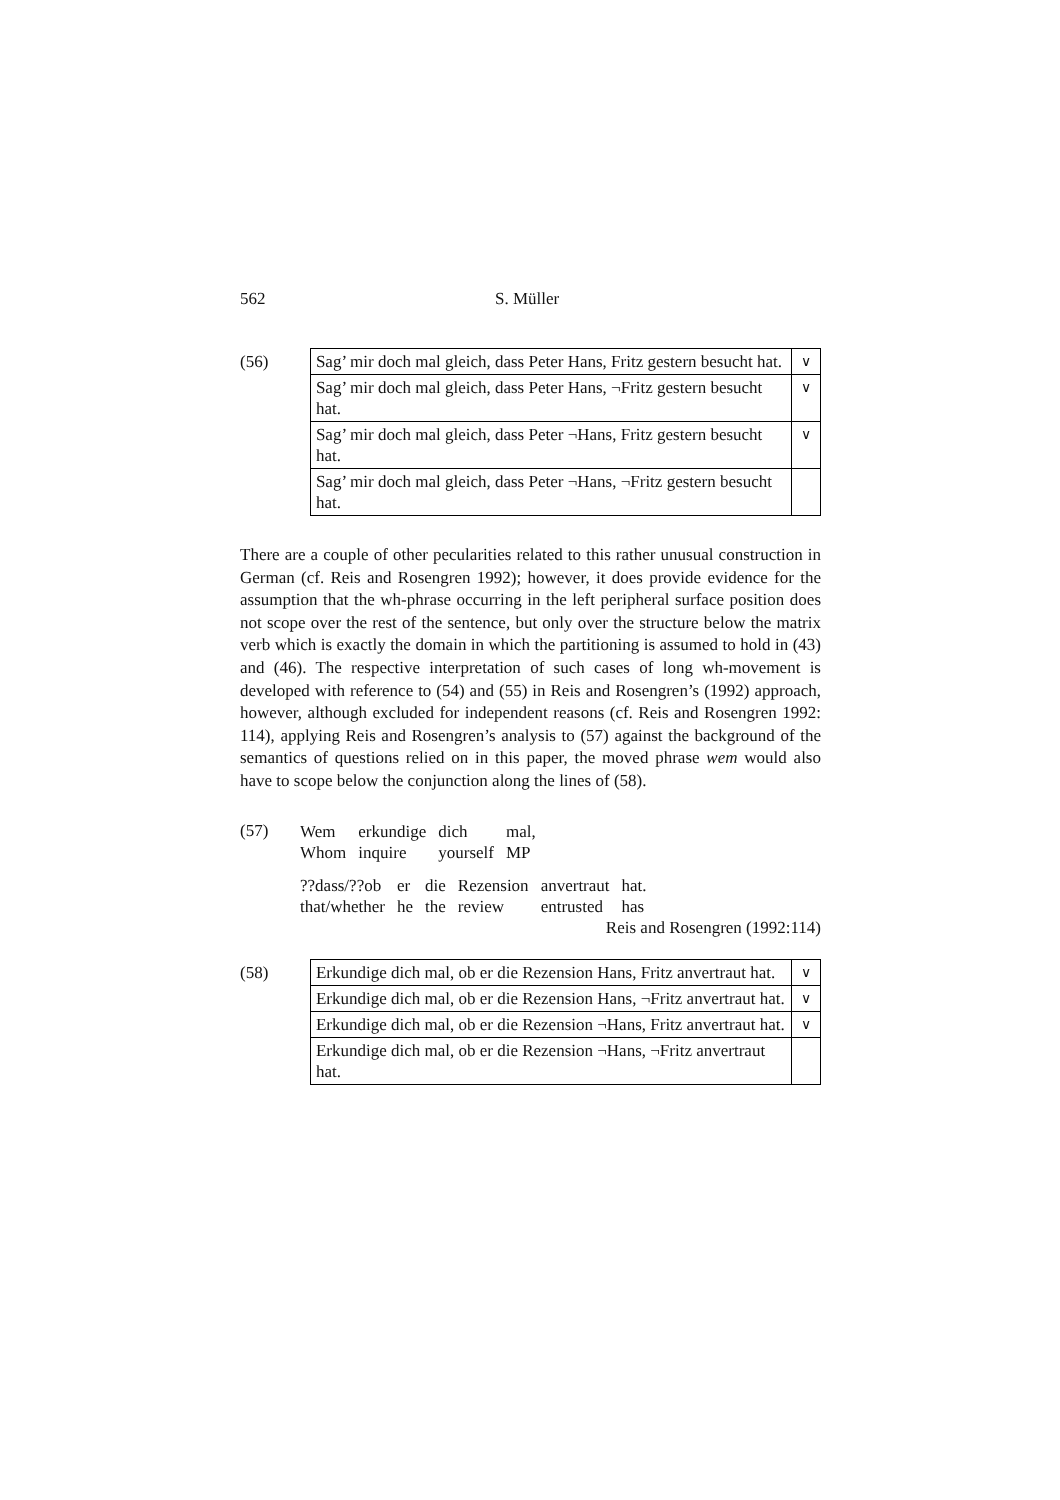562 S. Müller
(56)
| Sag’ mir doch mal gleich, dass Peter Hans, Fritz gestern besucht hat. | ∨ |
| Sag’ mir doch mal gleich, dass Peter Hans, ¬Fritz gestern besucht hat. | ∨ |
| Sag’ mir doch mal gleich, dass Peter ¬Hans, Fritz gestern besucht hat. | ∨ |
| Sag’ mir doch mal gleich, dass Peter ¬Hans, ¬Fritz gestern besucht hat. | |
There are a couple of other pecularities related to this rather unusual construction in German (cf. Reis and Rosengren 1992); however, it does provide evidence for the assumption that the wh-phrase occurring in the left peripheral surface position does not scope over the rest of the sentence, but only over the structure below the matrix verb which is exactly the domain in which the partitioning is assumed to hold in (43) and (46). The respective interpretation of such cases of long wh-movement is developed with reference to (54) and (55) in Reis and Rosengren’s (1992) approach, however, although excluded for independent reasons (cf. Reis and Rosengren 1992: 114), applying Reis and Rosengren’s analysis to (57) against the background of the semantics of questions relied on in this paper, the moved phrase wem would also have to scope below the conjunction along the lines of (58).
(57)
Wem
Whom erkundige
inquire dich
yourself mal,
MP
??dass/??ob
that/whether er
he die
the Rezension
review anvertraut
entrusted hat.
has
Reis and Rosengren (1992:114)
(58)
| Erkundige dich mal, ob er die Rezension Hans, Fritz anvertraut hat. | ∨ |
| Erkundige dich mal, ob er die Rezension Hans, ¬Fritz anvertraut hat. | ∨ |
| Erkundige dich mal, ob er die Rezension ¬Hans, Fritz anvertraut hat. | ∨ |
| Erkundige dich mal, ob er die Rezension ¬Hans, ¬Fritz anvertraut hat. | |